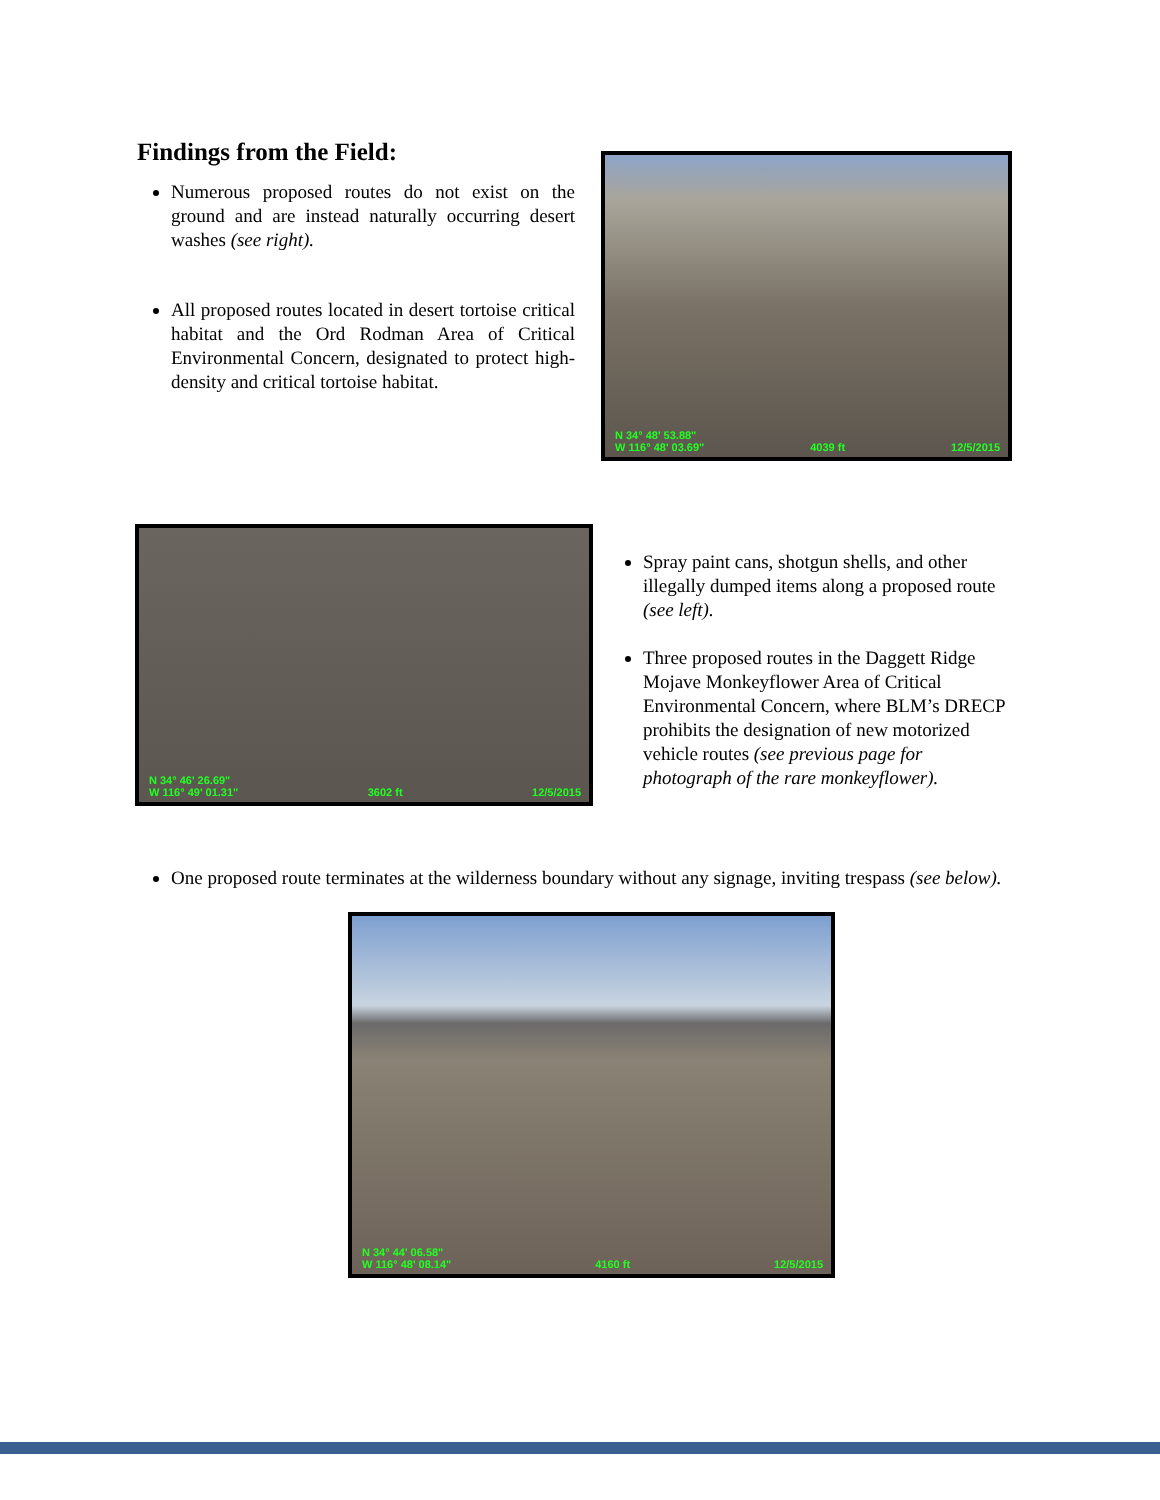Findings from the Field:
Numerous proposed routes do not exist on the ground and are instead naturally occurring desert washes (see right).
All proposed routes located in desert tortoise critical habitat and the Ord Rodman Area of Critical Environmental Concern, designated to protect high-density and critical tortoise habitat.
N 34° 48' 53.88"
W 116° 48' 03.69" 4039 ft 12/5/2015
N 34° 46' 26.69"
W 116° 49' 01.31" 3602 ft 12/5/2015
Spray paint cans, shotgun shells, and other illegally dumped items along a proposed route (see left).
Three proposed routes in the Daggett Ridge Mojave Monkeyflower Area of Critical Environmental Concern, where BLM’s DRECP prohibits the designation of new motorized vehicle routes (see previous page for photograph of the rare monkeyflower).
One proposed route terminates at the wilderness boundary without any signage, inviting trespass (see below).
N 34° 44' 06.58"
W 116° 48' 08.14" 4160 ft 12/5/2015